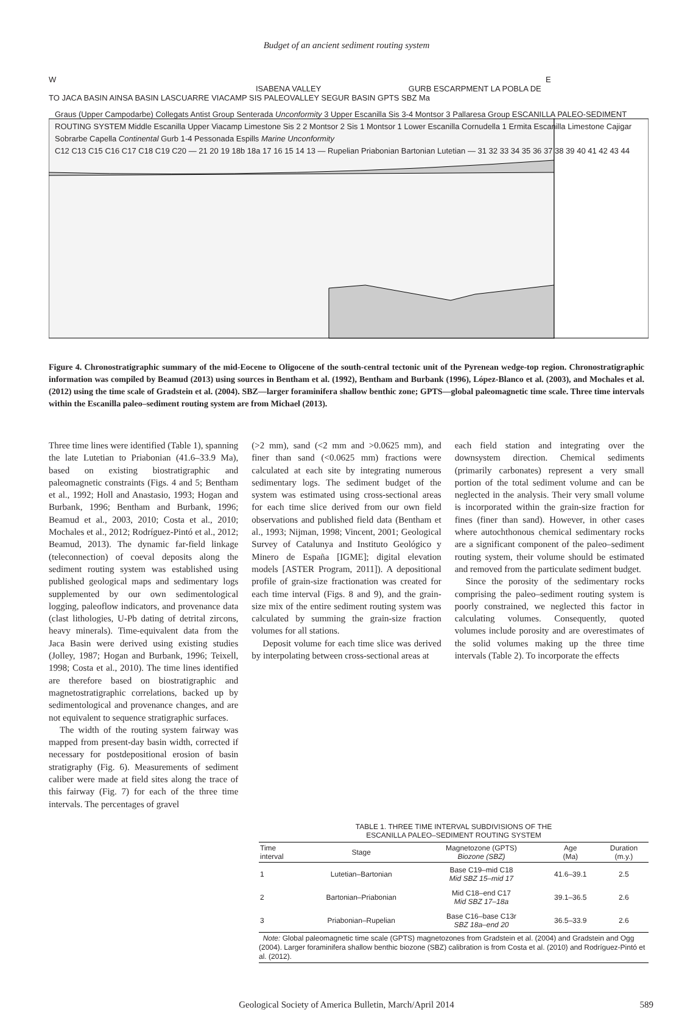Budget of an ancient sediment routing system
W E
ISABENA VALLEY GURB ESCARPMENT LA POBLA DE
TO JACA BASIN AINSA BASIN LASCUARRE VIACAMP SIS PALEOVALLEY SEGUR BASIN GPTS SBZ Ma
Graus (Upper Campodarbe) Collegats Antist Group Senterada Unconformity 3 Upper Escanilla Sis 3-4 Montsor 3 Pallaresa Group ESCANILLA PALEO-SEDIMENT ROUTING SYSTEM Middle Escanilla Upper Viacamp Limestone Sis 2 2 Montsor 2 Sis 1 Montsor 1 Lower Escanilla Cornudella 1 Ermita Escanilla Limestone Cajigar Sobrarbe Capella Continental Gurb 1-4 Pessonada Espills Marine Unconformity
C12 C13 C15 C16 C17 C18 C19 C20 — 21 20 19 18b 18a 17 16 15 14 13 — Rupelian Priabonian Bartonian Lutetian — 31 32 33 34 35 36 37 38 39 40 41 42 43 44
Figure 4. Chronostratigraphic summary of the mid-Eocene to Oligocene of the south-central tectonic unit of the Pyrenean wedge-top region. Chronostratigraphic information was compiled by Beamud (2013) using sources in Bentham et al. (1992), Bentham and Burbank (1996), López-Blanco et al. (2003), and Mochales et al. (2012) using the time scale of Gradstein et al. (2004). SBZ—larger foraminifera shallow benthic zone; GPTS—global paleomagnetic time scale. Three time intervals within the Escanilla paleo–sediment routing system are from Michael (2013).
Three time lines were identified (Table 1), spanning the late Lutetian to Priabonian (41.6–33.9 Ma), based on existing biostratigraphic and paleomagnetic constraints (Figs. 4 and 5; Bentham et al., 1992; Holl and Anastasio, 1993; Hogan and Burbank, 1996; Bentham and Burbank, 1996; Beamud et al., 2003, 2010; Costa et al., 2010; Mochales et al., 2012; Rodríguez-Pintó et al., 2012; Beamud, 2013). The dynamic far-field linkage (teleconnection) of coeval deposits along the sediment routing system was established using published geological maps and sedimentary logs supplemented by our own sedimentological logging, paleoflow indicators, and provenance data (clast lithologies, U-Pb dating of detrital zircons, heavy minerals). Time-equivalent data from the Jaca Basin were derived using existing studies (Jolley, 1987; Hogan and Burbank, 1996; Teixell, 1998; Costa et al., 2010). The time lines identified are therefore based on biostratigraphic and magnetostratigraphic correlations, backed up by sedimentological and provenance changes, and are not equivalent to sequence stratigraphic surfaces.
The width of the routing system fairway was mapped from present-day basin width, corrected if necessary for postdepositional erosion of basin stratigraphy (Fig. 6). Measurements of sediment caliber were made at field sites along the trace of this fairway (Fig. 7) for each of the three time intervals. The percentages of gravel
(>2 mm), sand (<2 mm and >0.0625 mm), and finer than sand (<0.0625 mm) fractions were calculated at each site by integrating numerous sedimentary logs. The sediment budget of the system was estimated using cross-sectional areas for each time slice derived from our own field observations and published field data (Bentham et al., 1993; Nijman, 1998; Vincent, 2001; Geological Survey of Catalunya and Instituto Geológico y Minero de España [IGME]; digital elevation models [ASTER Program, 2011]). A depositional profile of grain-size fractionation was created for each time interval (Figs. 8 and 9), and the grain-size mix of the entire sediment routing system was calculated by summing the grain-size fraction volumes for all stations.
Deposit volume for each time slice was derived by interpolating between cross-sectional areas at
each field station and integrating over the downsystem direction. Chemical sediments (primarily carbonates) represent a very small portion of the total sediment volume and can be neglected in the analysis. Their very small volume is incorporated within the grain-size fraction for fines (finer than sand). However, in other cases where autochthonous chemical sedimentary rocks are a significant component of the paleo–sediment routing system, their volume should be estimated and removed from the particulate sediment budget.
Since the porosity of the sedimentary rocks comprising the paleo–sediment routing system is poorly constrained, we neglected this factor in calculating volumes. Consequently, quoted volumes include porosity and are overestimates of the solid volumes making up the three time intervals (Table 2). To incorporate the effects
TABLE 1. THREE TIME INTERVAL SUBDIVISIONS OF THE
ESCANILLA PALEO–SEDIMENT ROUTING SYSTEM
| Time interval | Stage | Magnetozone (GPTS) Biozone (SBZ) | Age (Ma) | Duration (m.y.) |
| --- | --- | --- | --- | --- |
| 1 | Lutetian–Bartonian | Base C19–mid C18 Mid SBZ 15–mid 17 | 41.6–39.1 | 2.5 |
| 2 | Bartonian–Priabonian | Mid C18–end C17 Mid SBZ 17–18a | 39.1–36.5 | 2.6 |
| 3 | Priabonian–Rupelian | Base C16–base C13r SBZ 18a–end 20 | 36.5–33.9 | 2.6 |
Note: Global paleomagnetic time scale (GPTS) magnetozones from Gradstein et al. (2004) and Gradstein and Ogg (2004). Larger foraminifera shallow benthic biozone (SBZ) calibration is from Costa et al. (2010) and Rodríguez-Pintó et al. (2012).
Geological Society of America Bulletin, March/April 2014 589